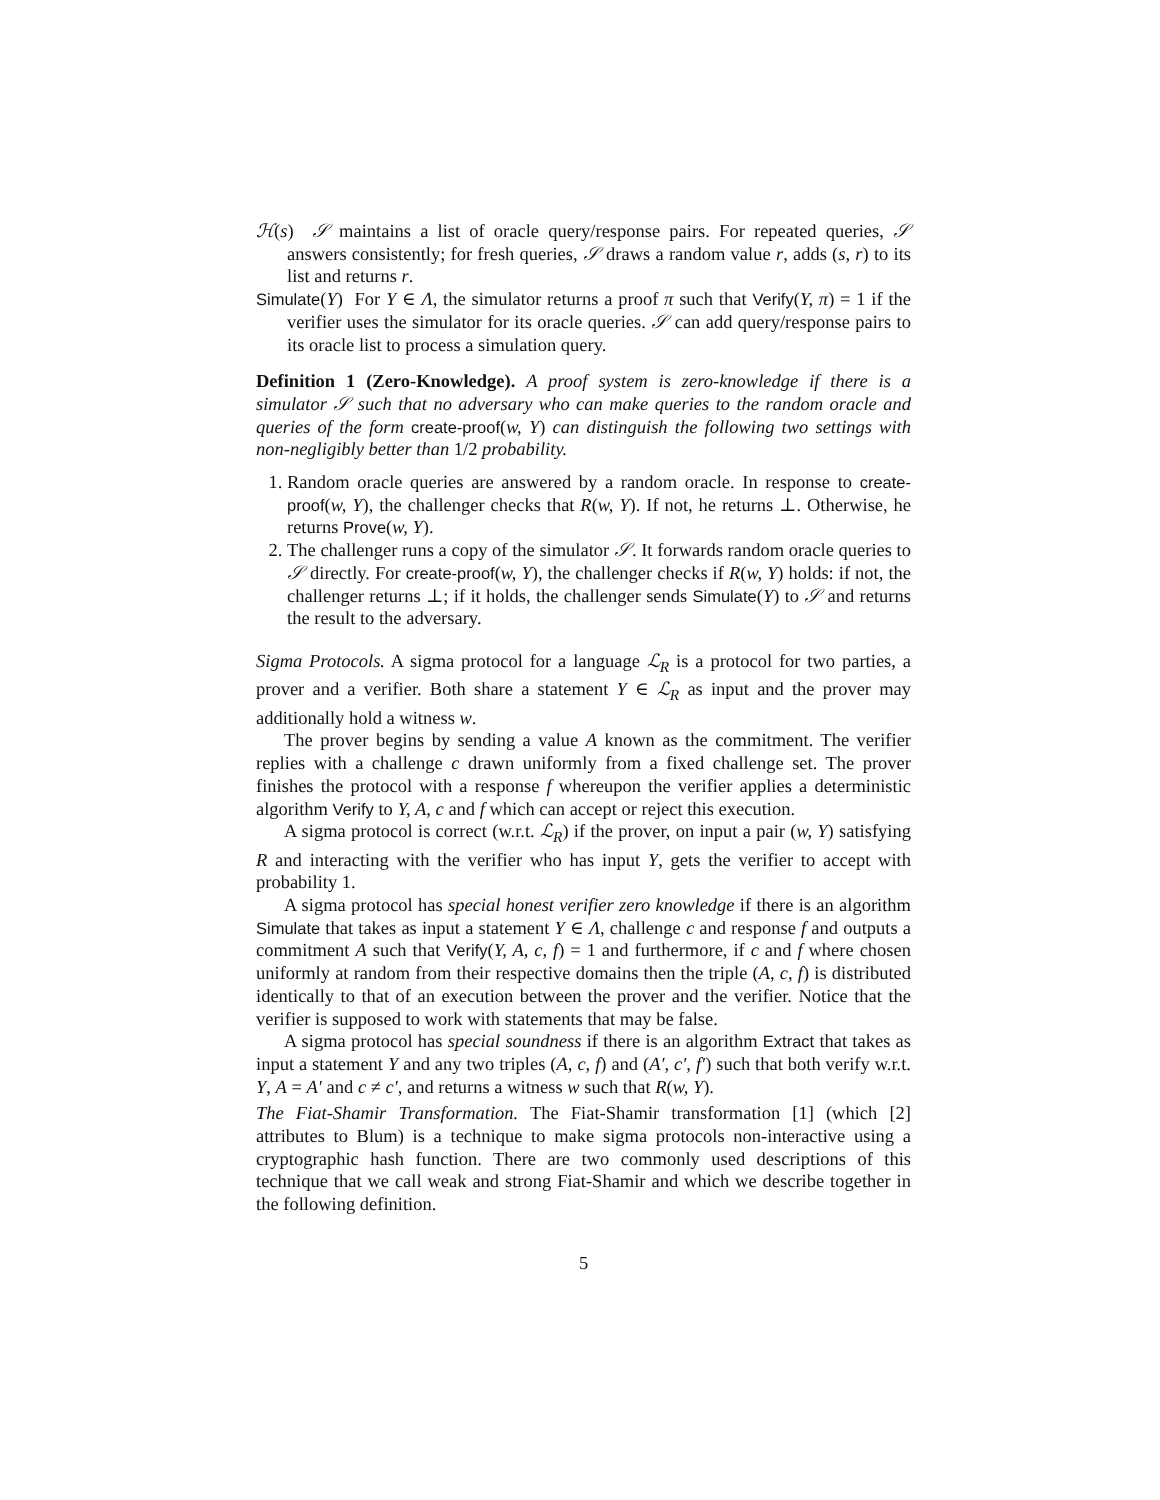ℋ(s) 𝒮 maintains a list of oracle query/response pairs. For repeated queries, 𝒮 answers consistently; for fresh queries, 𝒮 draws a random value r, adds (s, r) to its list and returns r.
Simulate(Y) For Y ∈ Λ, the simulator returns a proof π such that Verify(Y, π) = 1 if the verifier uses the simulator for its oracle queries. 𝒮 can add query/response pairs to its oracle list to process a simulation query.
Definition 1 (Zero-Knowledge). A proof system is zero-knowledge if there is a simulator 𝒮 such that no adversary who can make queries to the random oracle and queries of the form create-proof(w, Y) can distinguish the following two settings with non-negligibly better than 1/2 probability.
1. Random oracle queries are answered by a random oracle. In response to create-proof(w, Y), the challenger checks that R(w, Y). If not, he returns ⊥. Otherwise, he returns Prove(w, Y).
2. The challenger runs a copy of the simulator 𝒮. It forwards random oracle queries to 𝒮 directly. For create-proof(w, Y), the challenger checks if R(w, Y) holds: if not, the challenger returns ⊥; if it holds, the challenger sends Simulate(Y) to 𝒮 and returns the result to the adversary.
Sigma Protocols. A sigma protocol for a language ℒ<sub>R</sub> is a protocol for two parties, a prover and a verifier. Both share a statement Y ∈ ℒ<sub>R</sub> as input and the prover may additionally hold a witness w.
The prover begins by sending a value A known as the commitment. The verifier replies with a challenge c drawn uniformly from a fixed challenge set. The prover finishes the protocol with a response f whereupon the verifier applies a deterministic algorithm Verify to Y, A, c and f which can accept or reject this execution.
A sigma protocol is correct (w.r.t. ℒ<sub>R</sub>) if the prover, on input a pair (w, Y) satisfying R and interacting with the verifier who has input Y, gets the verifier to accept with probability 1.
A sigma protocol has special honest verifier zero knowledge if there is an algorithm Simulate that takes as input a statement Y ∈ Λ, challenge c and response f and outputs a commitment A such that Verify(Y, A, c, f) = 1 and furthermore, if c and f where chosen uniformly at random from their respective domains then the triple (A, c, f) is distributed identically to that of an execution between the prover and the verifier. Notice that the verifier is supposed to work with statements that may be false.
A sigma protocol has special soundness if there is an algorithm Extract that takes as input a statement Y and any two triples (A, c, f) and (A′, c′, f′) such that both verify w.r.t. Y, A = A′ and c ≠ c′, and returns a witness w such that R(w, Y).
The Fiat-Shamir Transformation. The Fiat-Shamir transformation [1] (which [2] attributes to Blum) is a technique to make sigma protocols non-interactive using a cryptographic hash function. There are two commonly used descriptions of this technique that we call weak and strong Fiat-Shamir and which we describe together in the following definition.
5